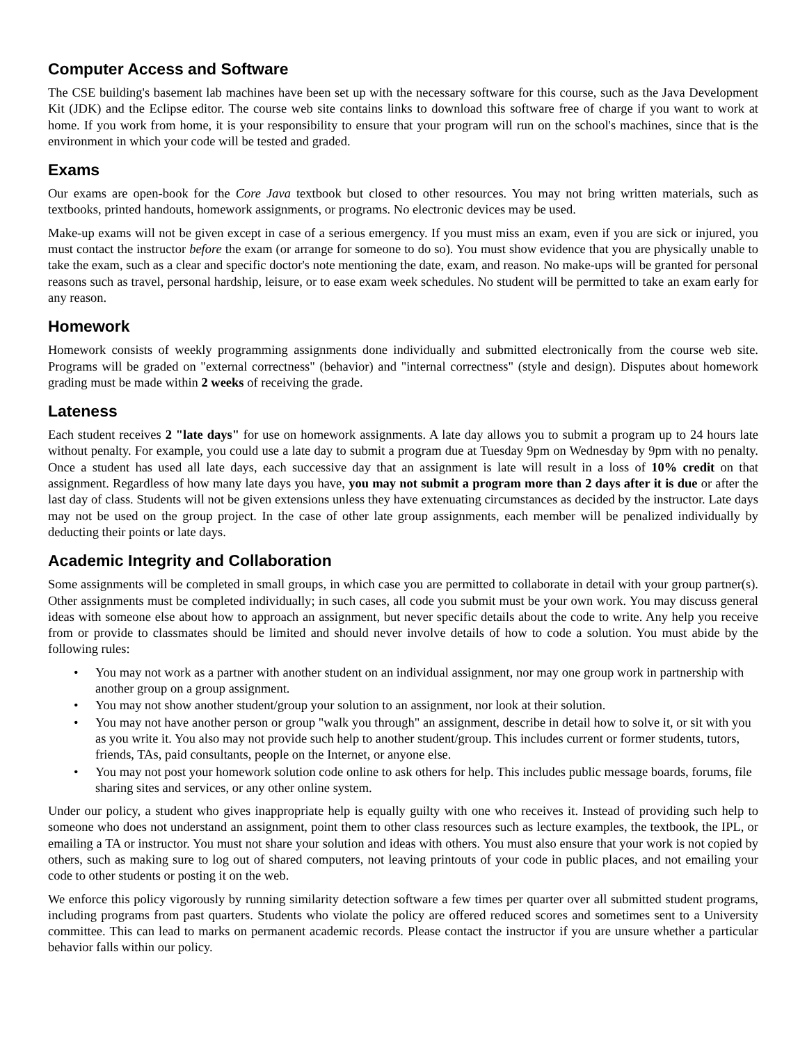Computer Access and Software
The CSE building's basement lab machines have been set up with the necessary software for this course, such as the Java Development Kit (JDK) and the Eclipse editor. The course web site contains links to download this software free of charge if you want to work at home. If you work from home, it is your responsibility to ensure that your program will run on the school's machines, since that is the environment in which your code will be tested and graded.
Exams
Our exams are open-book for the Core Java textbook but closed to other resources. You may not bring written materials, such as textbooks, printed handouts, homework assignments, or programs. No electronic devices may be used.
Make-up exams will not be given except in case of a serious emergency. If you must miss an exam, even if you are sick or injured, you must contact the instructor before the exam (or arrange for someone to do so). You must show evidence that you are physically unable to take the exam, such as a clear and specific doctor's note mentioning the date, exam, and reason. No make-ups will be granted for personal reasons such as travel, personal hardship, leisure, or to ease exam week schedules. No student will be permitted to take an exam early for any reason.
Homework
Homework consists of weekly programming assignments done individually and submitted electronically from the course web site. Programs will be graded on "external correctness" (behavior) and "internal correctness" (style and design). Disputes about homework grading must be made within 2 weeks of receiving the grade.
Lateness
Each student receives 2 "late days" for use on homework assignments. A late day allows you to submit a program up to 24 hours late without penalty. For example, you could use a late day to submit a program due at Tuesday 9pm on Wednesday by 9pm with no penalty. Once a student has used all late days, each successive day that an assignment is late will result in a loss of 10% credit on that assignment. Regardless of how many late days you have, you may not submit a program more than 2 days after it is due or after the last day of class. Students will not be given extensions unless they have extenuating circumstances as decided by the instructor. Late days may not be used on the group project. In the case of other late group assignments, each member will be penalized individually by deducting their points or late days.
Academic Integrity and Collaboration
Some assignments will be completed in small groups, in which case you are permitted to collaborate in detail with your group partner(s). Other assignments must be completed individually; in such cases, all code you submit must be your own work. You may discuss general ideas with someone else about how to approach an assignment, but never specific details about the code to write. Any help you receive from or provide to classmates should be limited and should never involve details of how to code a solution. You must abide by the following rules:
• You may not work as a partner with another student on an individual assignment, nor may one group work in partnership with another group on a group assignment.
• You may not show another student/group your solution to an assignment, nor look at their solution.
• You may not have another person or group "walk you through" an assignment, describe in detail how to solve it, or sit with you as you write it. You also may not provide such help to another student/group. This includes current or former students, tutors, friends, TAs, paid consultants, people on the Internet, or anyone else.
• You may not post your homework solution code online to ask others for help. This includes public message boards, forums, file sharing sites and services, or any other online system.
Under our policy, a student who gives inappropriate help is equally guilty with one who receives it. Instead of providing such help to someone who does not understand an assignment, point them to other class resources such as lecture examples, the textbook, the IPL, or emailing a TA or instructor. You must not share your solution and ideas with others. You must also ensure that your work is not copied by others, such as making sure to log out of shared computers, not leaving printouts of your code in public places, and not emailing your code to other students or posting it on the web.
We enforce this policy vigorously by running similarity detection software a few times per quarter over all submitted student programs, including programs from past quarters. Students who violate the policy are offered reduced scores and sometimes sent to a University committee. This can lead to marks on permanent academic records. Please contact the instructor if you are unsure whether a particular behavior falls within our policy.